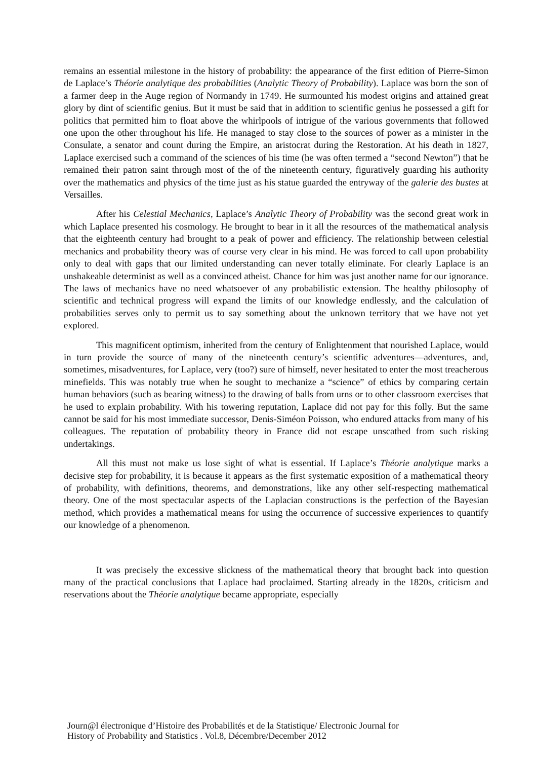remains an essential milestone in the history of probability: the appearance of the first edition of Pierre-Simon de Laplace’s Théorie analytique des probabilities (Analytic Theory of Probability). Laplace was born the son of a farmer deep in the Auge region of Normandy in 1749. He surmounted his modest origins and attained great glory by dint of scientific genius. But it must be said that in addition to scientific genius he possessed a gift for politics that permitted him to float above the whirlpools of intrigue of the various governments that followed one upon the other throughout his life. He managed to stay close to the sources of power as a minister in the Consulate, a senator and count during the Empire, an aristocrat during the Restoration. At his death in 1827, Laplace exercised such a command of the sciences of his time (he was often termed a “second Newton”) that he remained their patron saint through most of the of the nineteenth century, figuratively guarding his authority over the mathematics and physics of the time just as his statue guarded the entryway of the galerie des bustes at Versailles.
After his Celestial Mechanics, Laplace’s Analytic Theory of Probability was the second great work in which Laplace presented his cosmology. He brought to bear in it all the resources of the mathematical analysis that the eighteenth century had brought to a peak of power and efficiency. The relationship between celestial mechanics and probability theory was of course very clear in his mind. He was forced to call upon probability only to deal with gaps that our limited understanding can never totally eliminate. For clearly Laplace is an unshakeable determinist as well as a convinced atheist. Chance for him was just another name for our ignorance. The laws of mechanics have no need whatsoever of any probabilistic extension. The healthy philosophy of scientific and technical progress will expand the limits of our knowledge endlessly, and the calculation of probabilities serves only to permit us to say something about the unknown territory that we have not yet explored.
This magnificent optimism, inherited from the century of Enlightenment that nourished Laplace, would in turn provide the source of many of the nineteenth century’s scientific adventures—adventures, and, sometimes, misadventures, for Laplace, very (too?) sure of himself, never hesitated to enter the most treacherous minefields. This was notably true when he sought to mechanize a “science” of ethics by comparing certain human behaviors (such as bearing witness) to the drawing of balls from urns or to other classroom exercises that he used to explain probability. With his towering reputation, Laplace did not pay for this folly. But the same cannot be said for his most immediate successor, Denis-Siméon Poisson, who endured attacks from many of his colleagues. The reputation of probability theory in France did not escape unscathed from such risking undertakings.
All this must not make us lose sight of what is essential. If Laplace’s Théorie analytique marks a decisive step for probability, it is because it appears as the first systematic exposition of a mathematical theory of probability, with definitions, theorems, and demonstrations, like any other self-respecting mathematical theory. One of the most spectacular aspects of the Laplacian constructions is the perfection of the Bayesian method, which provides a mathematical means for using the occurrence of successive experiences to quantify our knowledge of a phenomenon.
It was precisely the excessive slickness of the mathematical theory that brought back into question many of the practical conclusions that Laplace had proclaimed. Starting already in the 1820s, criticism and reservations about the Théorie analytique became appropriate, especially
Journ@l électronique d’Histoire des Probabilités et de la Statistique/ Electronic Journal for
History of Probability and Statistics . Vol.8, Décembre/December 2012